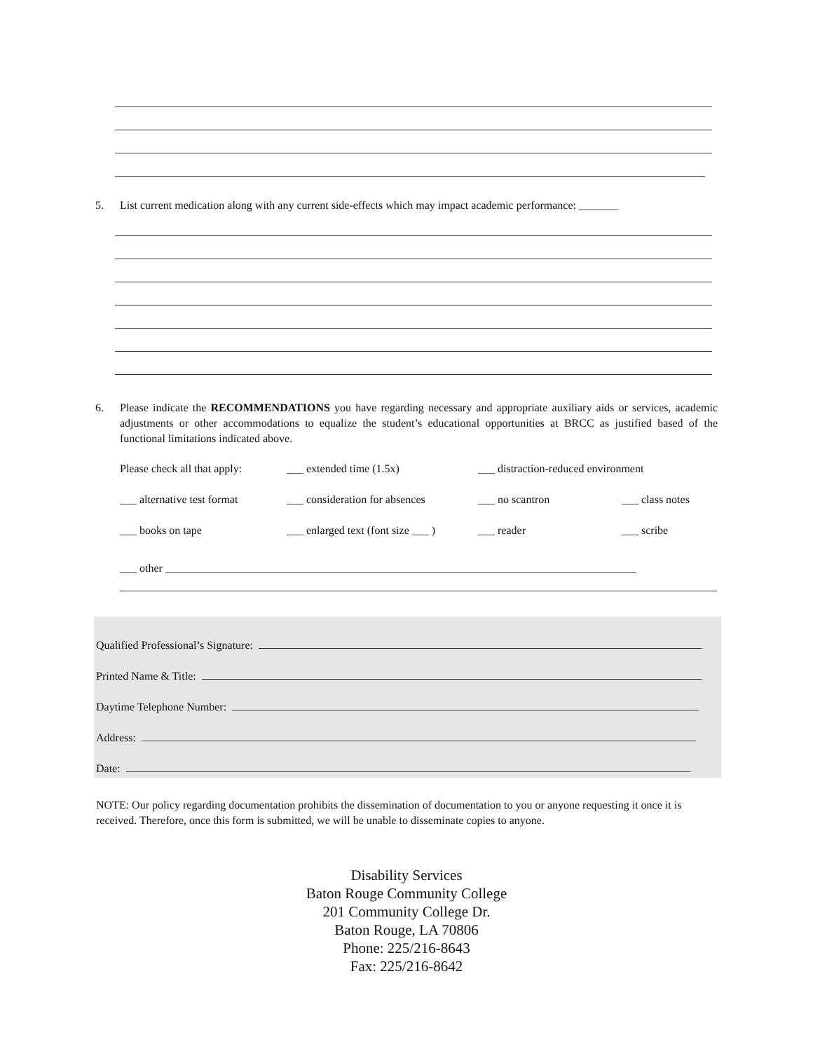5. List current medication along with any current side-effects which may impact academic performance: _______
6. Please indicate the RECOMMENDATIONS you have regarding necessary and appropriate auxiliary aids or services, academic adjustments or other accommodations to equalize the student’s educational opportunities at BRCC as justified based of the functional limitations indicated above.
Please check all that apply: ___ extended time (1.5x) ___ distraction-reduced environment
___ alternative test format ___ consideration for absences ___ no scantron ___ class notes
___ books on tape ___ enlarged text (font size ___ ) ___ reader ___ scribe
___ other ____________________________________________________________________________________
Qualified Professional’s Signature:
Printed Name & Title:
Daytime Telephone Number:
Address:
Date:
NOTE: Our policy regarding documentation prohibits the dissemination of documentation to you or anyone requesting it once it is received. Therefore, once this form is submitted, we will be unable to disseminate copies to anyone.
Disability Services
Baton Rouge Community College
201 Community College Dr.
Baton Rouge, LA 70806
Phone: 225/216-8643
Fax: 225/216-8642